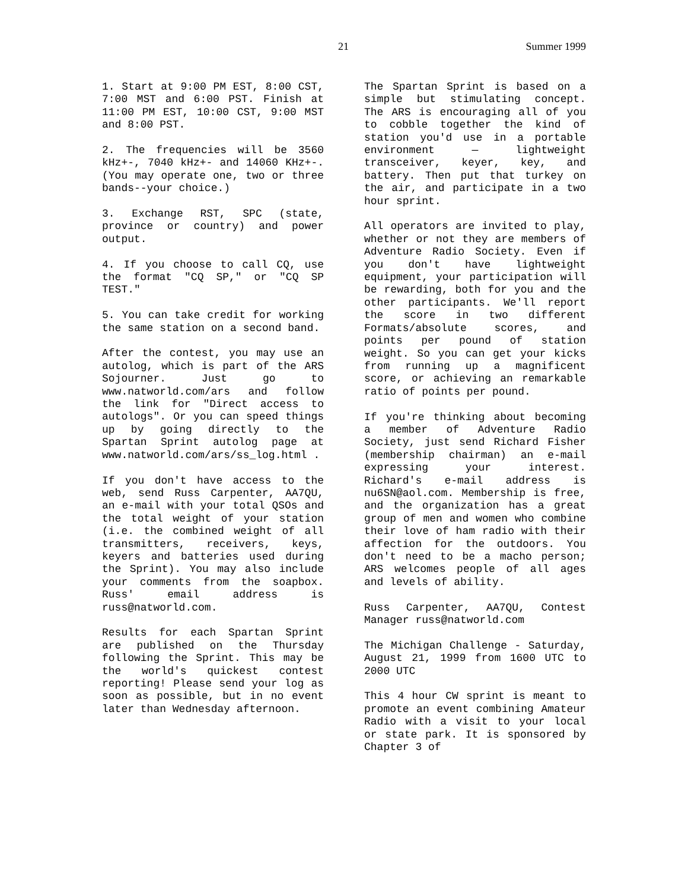21 Summer 1999
1. Start at 9:00 PM EST, 8:00 CST, 7:00 MST and 6:00 PST. Finish at 11:00 PM EST, 10:00 CST, 9:00 MST and 8:00 PST.
2. The frequencies will be 3560 kHz+-, 7040 kHz+- and 14060 KHz+-. (You may operate one, two or three bands--your choice.)
3. Exchange RST, SPC (state, province or country) and power output.
4. If you choose to call CQ, use the format "CQ SP," or "CQ SP TEST."
5. You can take credit for working the same station on a second band.
After the contest, you may use an autolog, which is part of the ARS Sojourner. Just go to www.natworld.com/ars and follow the link for "Direct access to autologs". Or you can speed things up by going directly to the Spartan Sprint autolog page at www.natworld.com/ars/ss_log.html .
If you don't have access to the web, send Russ Carpenter, AA7QU, an e-mail with your total QSOs and the total weight of your station (i.e. the combined weight of all transmitters, receivers, keys, keyers and batteries used during the Sprint). You may also include your comments from the soapbox. Russ' email address is russ@natworld.com.
Results for each Spartan Sprint are published on the Thursday following the Sprint. This may be the world's quickest contest reporting! Please send your log as soon as possible, but in no event later than Wednesday afternoon.
The Spartan Sprint is based on a simple but stimulating concept. The ARS is encouraging all of you to cobble together the kind of station you'd use in a portable environment — lightweight transceiver, keyer, key, and battery. Then put that turkey on the air, and participate in a two hour sprint.
All operators are invited to play, whether or not they are members of Adventure Radio Society. Even if you don't have lightweight equipment, your participation will be rewarding, both for you and the other participants. We'll report the score in two different Formats/absolute scores, and points per pound of station weight. So you can get your kicks from running up a magnificent score, or achieving an remarkable ratio of points per pound.
If you're thinking about becoming a member of Adventure Radio Society, just send Richard Fisher (membership chairman) an e-mail expressing your interest. Richard's e-mail address is nu6SN@aol.com. Membership is free, and the organization has a great group of men and women who combine their love of ham radio with their affection for the outdoors. You don't need to be a macho person; ARS welcomes people of all ages and levels of ability.
Russ Carpenter, AA7QU, Contest Manager russ@natworld.com
The Michigan Challenge - Saturday, August 21, 1999 from 1600 UTC to 2000 UTC
This 4 hour CW sprint is meant to promote an event combining Amateur Radio with a visit to your local or state park. It is sponsored by Chapter 3 of